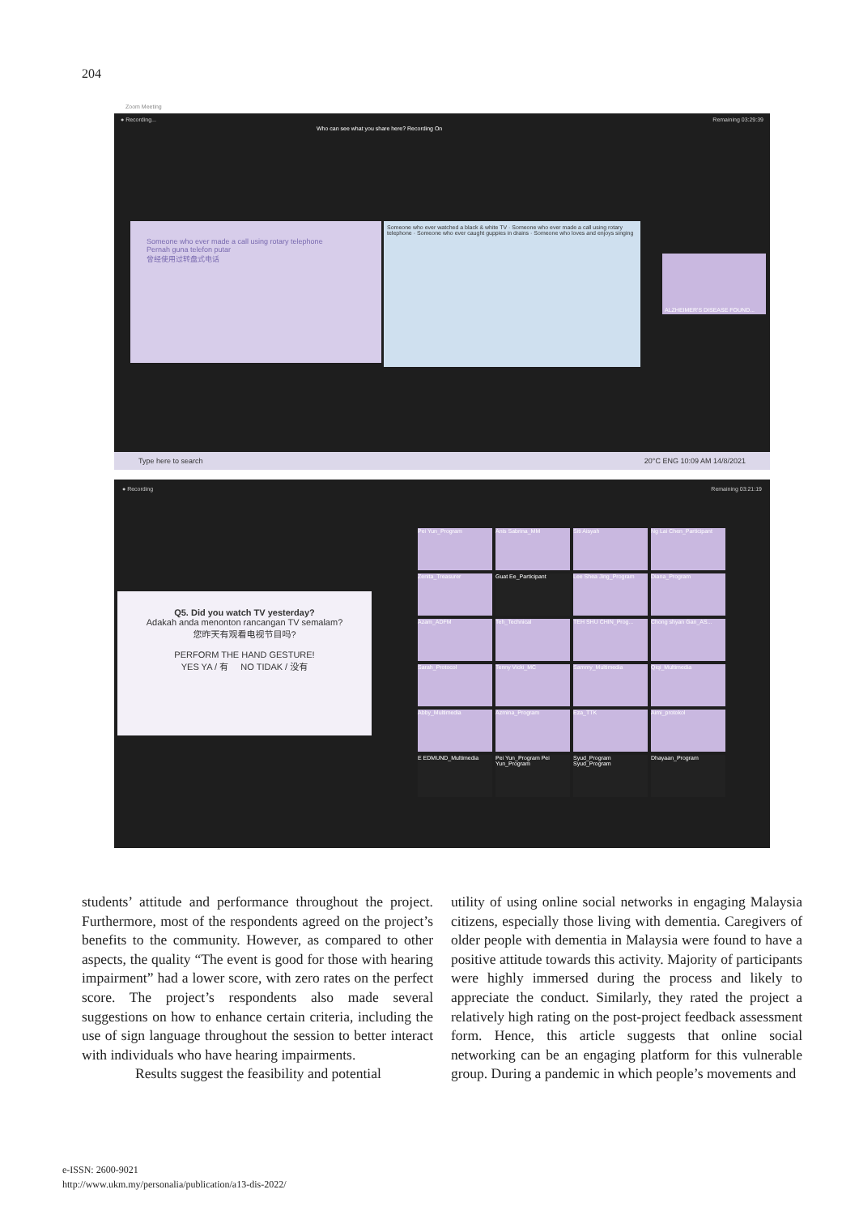204
Zoom Meeting
● Recording... Remaining 03:29:39
Who can see what you share here? Recording On
Someone who ever made a call using rotary telephone
Pernah guna telefon putar
曾经使用过转盘式电话
Someone who ever watched a black & white TV · Someone who ever made a call using rotary telephone · Someone who ever caught guppies in drains · Someone who loves and enjoys singing
ALZHEIMER'S DISEASE FOUND...
Type here to search 20°C ENG 10:09 AM 14/8/2021
● Recording Remaining 03:21:19
Q5. Did you watch TV yesterday?
Adakah anda menonton rancangan TV semalam?
您昨天有观看电视节目吗?
PERFORM THE HAND GESTURE!
YES YA / 有 NO TIDAK / 没有
Pei Yun_Program Anis Sabrina_MM Siti Aisyah Ng Lai Chen_Participant Zenita_Treasurer Guat Ee_Participant Lee Shea Jing_Program Diana_Program Azam_ADFM Teh_Technical TEH SHU CHIN_Prog... Chong shyan Gan_AS... Sarah_Protocol Tenny Vicki_MC Sammy_Multimedia Qiqi_Multimedia Abby_Multimedia Azmina_Program Eza_TTK Aimi_protokol E EDMUND_Multimedia Pei Yun_Program Pei Yun_Program Syud_Program Syud_Program Dhayaan_Program
students’ attitude and performance throughout the project. Furthermore, most of the respondents agreed on the project’s benefits to the community. However, as compared to other aspects, the quality “The event is good for those with hearing impairment” had a lower score, with zero rates on the perfect score. The project’s respondents also made several suggestions on how to enhance certain criteria, including the use of sign language throughout the session to better interact with individuals who have hearing impairments.
Results suggest the feasibility and potential
utility of using online social networks in engaging Malaysia citizens, especially those living with dementia. Caregivers of older people with dementia in Malaysia were found to have a positive attitude towards this activity. Majority of participants were highly immersed during the process and likely to appreciate the conduct. Similarly, they rated the project a relatively high rating on the post-project feedback assessment form. Hence, this article suggests that online social networking can be an engaging platform for this vulnerable group. During a pandemic in which people’s movements and
e-ISSN: 2600-9021
http://www.ukm.my/personalia/publication/a13-dis-2022/